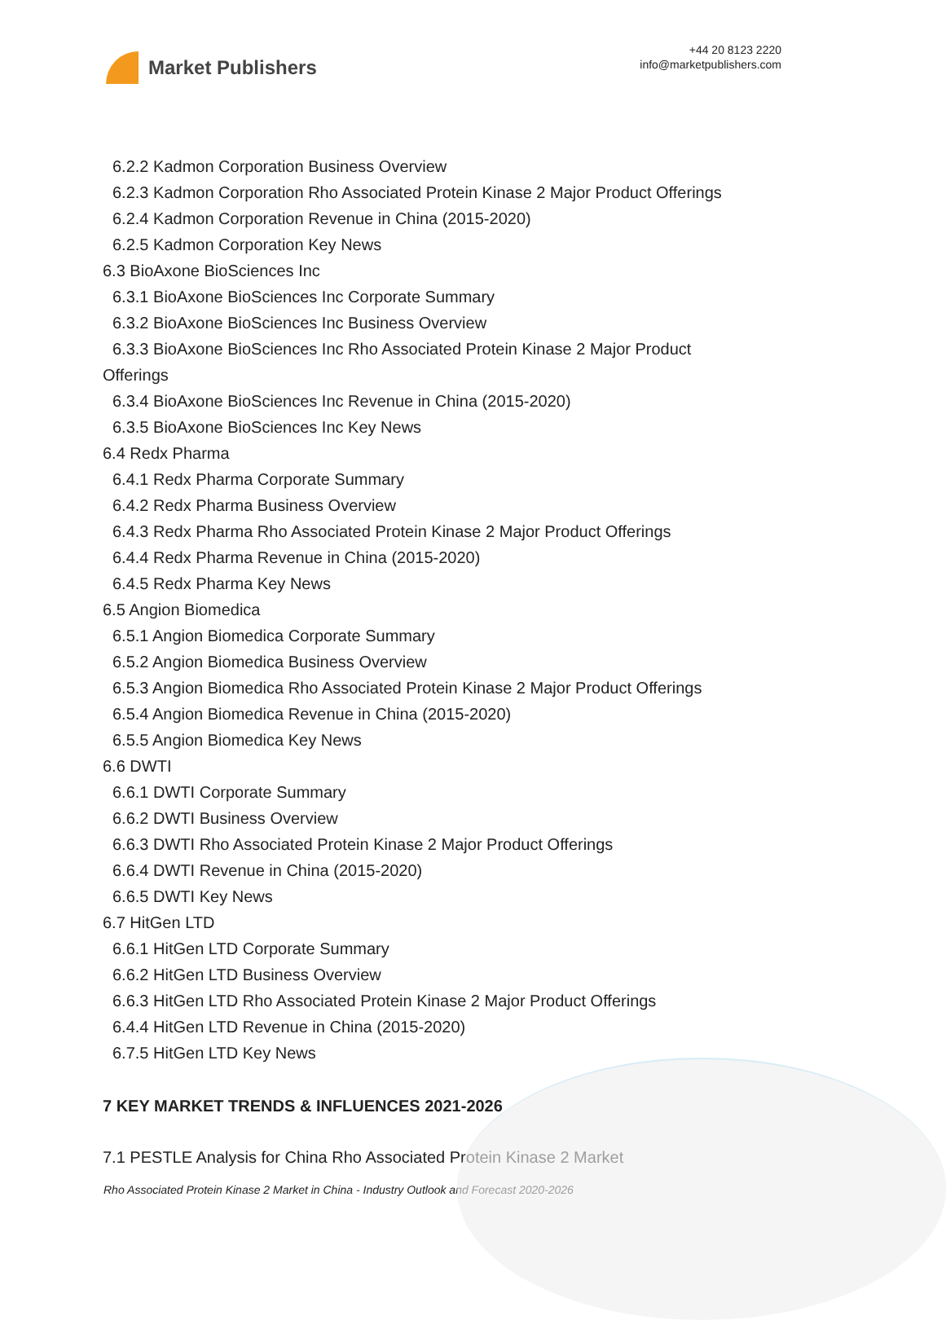Market Publishers
+44 20 8123 2220
info@marketpublishers.com
6.2.2 Kadmon Corporation Business Overview
6.2.3 Kadmon Corporation Rho Associated Protein Kinase 2 Major Product Offerings
6.2.4 Kadmon Corporation Revenue in China (2015-2020)
6.2.5 Kadmon Corporation Key News
6.3 BioAxone BioSciences Inc
6.3.1 BioAxone BioSciences Inc Corporate Summary
6.3.2 BioAxone BioSciences Inc Business Overview
6.3.3 BioAxone BioSciences Inc Rho Associated Protein Kinase 2 Major Product
Offerings
6.3.4 BioAxone BioSciences Inc Revenue in China (2015-2020)
6.3.5 BioAxone BioSciences Inc Key News
6.4 Redx Pharma
6.4.1 Redx Pharma Corporate Summary
6.4.2 Redx Pharma Business Overview
6.4.3 Redx Pharma Rho Associated Protein Kinase 2 Major Product Offerings
6.4.4 Redx Pharma Revenue in China (2015-2020)
6.4.5 Redx Pharma Key News
6.5 Angion Biomedica
6.5.1 Angion Biomedica Corporate Summary
6.5.2 Angion Biomedica Business Overview
6.5.3 Angion Biomedica Rho Associated Protein Kinase 2 Major Product Offerings
6.5.4 Angion Biomedica Revenue in China (2015-2020)
6.5.5 Angion Biomedica Key News
6.6 DWTI
6.6.1 DWTI Corporate Summary
6.6.2 DWTI Business Overview
6.6.3 DWTI Rho Associated Protein Kinase 2 Major Product Offerings
6.6.4 DWTI Revenue in China (2015-2020)
6.6.5 DWTI Key News
6.7 HitGen LTD
6.6.1 HitGen LTD Corporate Summary
6.6.2 HitGen LTD Business Overview
6.6.3 HitGen LTD Rho Associated Protein Kinase 2 Major Product Offerings
6.4.4 HitGen LTD Revenue in China (2015-2020)
6.7.5 HitGen LTD Key News
7 KEY MARKET TRENDS & INFLUENCES 2021-2026
7.1 PESTLE Analysis for China Rho Associated Protein Kinase 2 Market
Rho Associated Protein Kinase 2 Market in China - Industry Outlook and Forecast 2020-2026